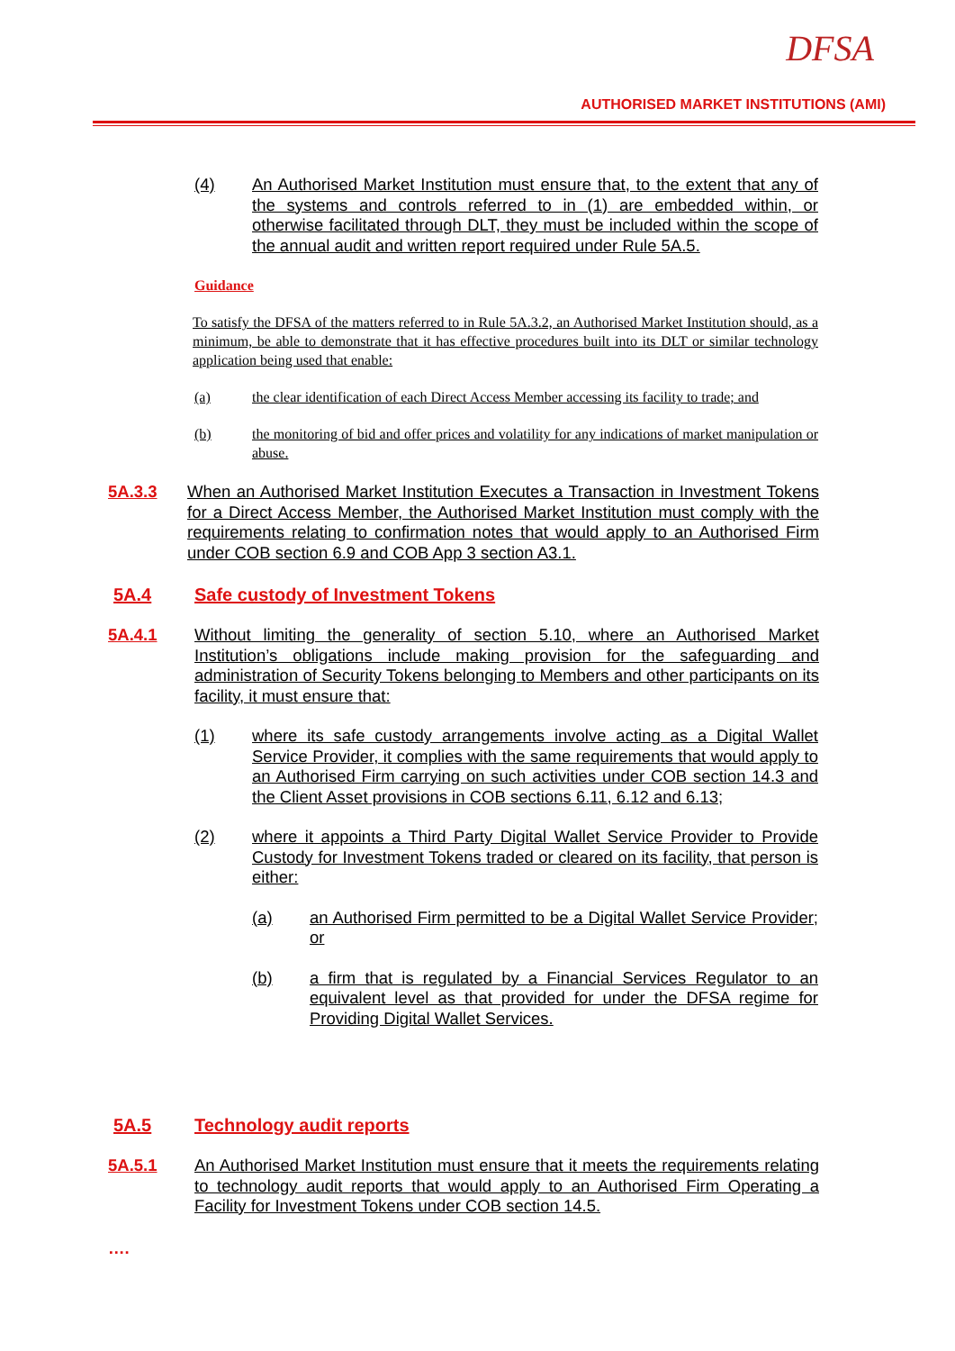DFSA
AUTHORISED MARKET INSTITUTIONS (AMI)
(4) An Authorised Market Institution must ensure that, to the extent that any of the systems and controls referred to in (1) are embedded within, or otherwise facilitated through DLT, they must be included within the scope of the annual audit and written report required under Rule 5A.5.
Guidance
To satisfy the DFSA of the matters referred to in Rule 5A.3.2, an Authorised Market Institution should, as a minimum, be able to demonstrate that it has effective procedures built into its DLT or similar technology application being used that enable:
(a) the clear identification of each Direct Access Member accessing its facility to trade; and
(b) the monitoring of bid and offer prices and volatility for any indications of market manipulation or abuse.
5A.3.3 When an Authorised Market Institution Executes a Transaction in Investment Tokens for a Direct Access Member, the Authorised Market Institution must comply with the requirements relating to confirmation notes that would apply to an Authorised Firm under COB section 6.9 and COB App 3 section A3.1.
5A.4 Safe custody of Investment Tokens
5A.4.1 Without limiting the generality of section 5.10, where an Authorised Market Institution’s obligations include making provision for the safeguarding and administration of Security Tokens belonging to Members and other participants on its facility, it must ensure that:
(1) where its safe custody arrangements involve acting as a Digital Wallet Service Provider, it complies with the same requirements that would apply to an Authorised Firm carrying on such activities under COB section 14.3 and the Client Asset provisions in COB sections 6.11, 6.12 and 6.13;
(2) where it appoints a Third Party Digital Wallet Service Provider to Provide Custody for Investment Tokens traded or cleared on its facility, that person is either:
(a) an Authorised Firm permitted to be a Digital Wallet Service Provider; or
(b) a firm that is regulated by a Financial Services Regulator to an equivalent level as that provided for under the DFSA regime for Providing Digital Wallet Services.
5A.5 Technology audit reports
5A.5.1 An Authorised Market Institution must ensure that it meets the requirements relating to technology audit reports that would apply to an Authorised Firm Operating a Facility for Investment Tokens under COB section 14.5.
….